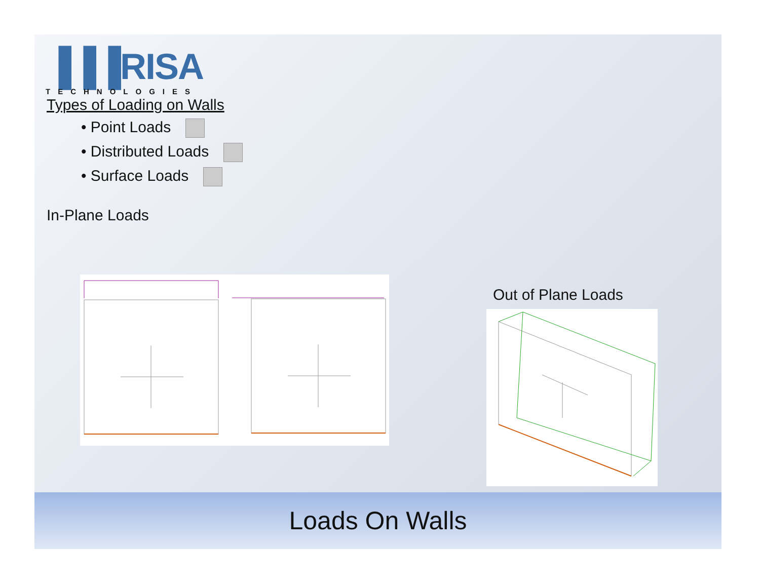▐▐▐RISA
TECHNOLOGIES
Types of Loading on Walls
• Point Loads
• Distributed Loads
• Surface Loads
In-Plane Loads
Out of Plane Loads
Loads On Walls